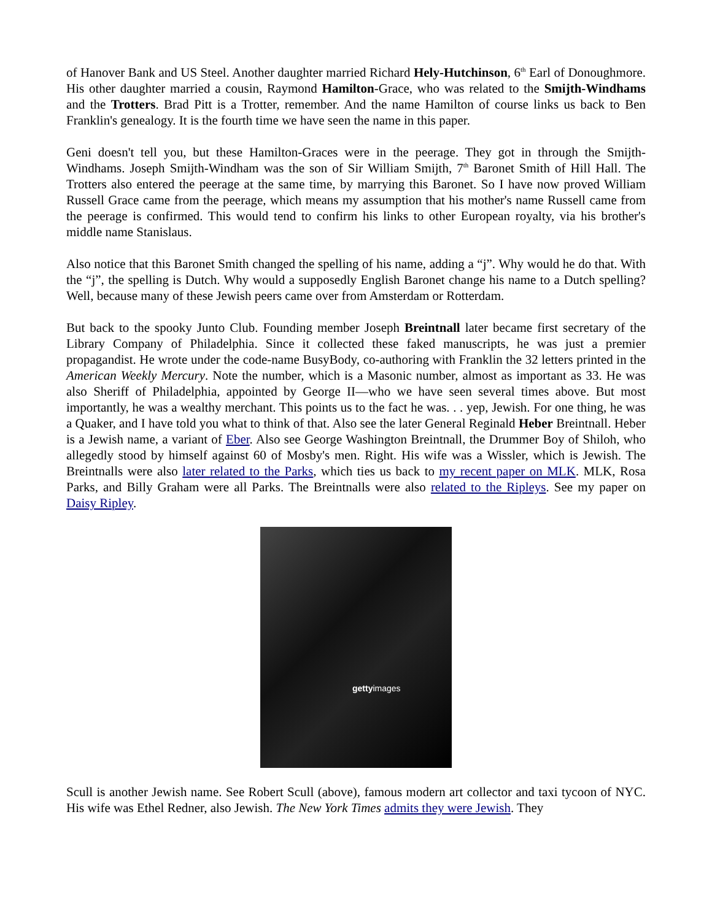of Hanover Bank and US Steel. Another daughter married Richard Hely-Hutchinson, 6<sup>th</sup> Earl of Donoughmore. His other daughter married a cousin, Raymond Hamilton-Grace, who was related to the Smijth-Windhams and the Trotters. Brad Pitt is a Trotter, remember. And the name Hamilton of course links us back to Ben Franklin's genealogy. It is the fourth time we have seen the name in this paper.
Geni doesn't tell you, but these Hamilton-Graces were in the peerage. They got in through the Smijth-Windhams. Joseph Smijth-Windham was the son of Sir William Smijth, 7<sup>th</sup> Baronet Smith of Hill Hall. The Trotters also entered the peerage at the same time, by marrying this Baronet. So I have now proved William Russell Grace came from the peerage, which means my assumption that his mother's name Russell came from the peerage is confirmed. This would tend to confirm his links to other European royalty, via his brother's middle name Stanislaus.
Also notice that this Baronet Smith changed the spelling of his name, adding a “j”. Why would he do that. With the “j”, the spelling is Dutch. Why would a supposedly English Baronet change his name to a Dutch spelling? Well, because many of these Jewish peers came over from Amsterdam or Rotterdam.
But back to the spooky Junto Club. Founding member Joseph Breintnall later became first secretary of the Library Company of Philadelphia. Since it collected these faked manuscripts, he was just a premier propagandist. He wrote under the code-name BusyBody, co-authoring with Franklin the 32 letters printed in the American Weekly Mercury. Note the number, which is a Masonic number, almost as important as 33. He was also Sheriff of Philadelphia, appointed by George II—who we have seen several times above. But most importantly, he was a wealthy merchant. This points us to the fact he was. . . yep, Jewish. For one thing, he was a Quaker, and I have told you what to think of that. Also see the later General Reginald Heber Breintnall. Heber is a Jewish name, a variant of Eber. Also see George Washington Breintnall, the Drummer Boy of Shiloh, who allegedly stood by himself against 60 of Mosby's men. Right. His wife was a Wissler, which is Jewish. The Breintnalls were also later related to the Parks, which ties us back to my recent paper on MLK. MLK, Rosa Parks, and Billy Graham were all Parks. The Breintnalls were also related to the Ripleys. See my paper on Daisy Ripley.
gettyimages
Scull is another Jewish name. See Robert Scull (above), famous modern art collector and taxi tycoon of NYC. His wife was Ethel Redner, also Jewish. The New York Times admits they were Jewish. They